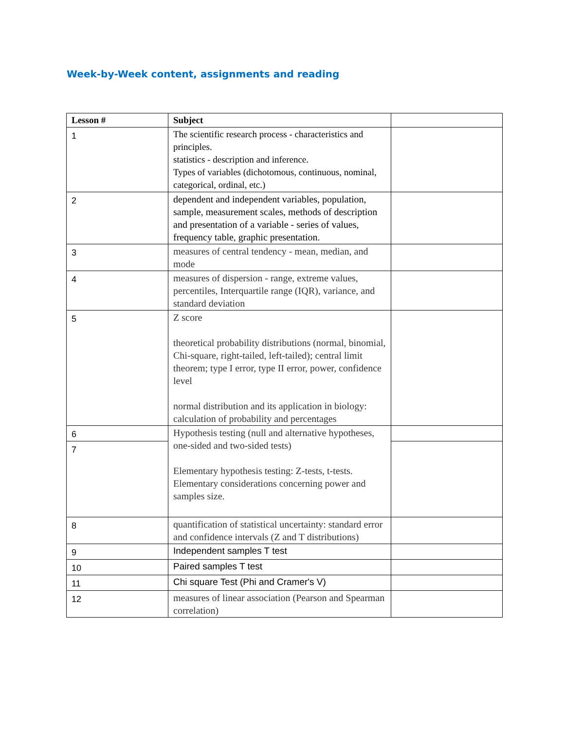Week-by-Week content, assignments and reading
| Lesson # | Subject | |
| --- | --- | --- |
| 1 | The scientific research process - characteristics and principles. statistics - description and inference. Types of variables (dichotomous, continuous, nominal, categorical, ordinal, etc.) | |
| 2 | dependent and independent variables, population, sample, measurement scales, methods of description and presentation of a variable - series of values, frequency table, graphic presentation. | |
| 3 | measures of central tendency - mean, median, and mode | |
| 4 | measures of dispersion - range, extreme values, percentiles, Interquartile range (IQR), variance, and standard deviation | |
| 5 | Z score theoretical probability distributions (normal, binomial, Chi-square, right-tailed, left-tailed); central limit theorem; type I error, type II error, power, confidence level normal distribution and its application in biology: calculation of probability and percentages | |
| 6 | Hypothesis testing (null and alternative hypotheses, one-sided and two-sided tests) Elementary hypothesis testing: Z-tests, t-tests. Elementary considerations concerning power and samples size. | |
| 7 | | |
| 8 | quantification of statistical uncertainty: standard error and confidence intervals (Z and T distributions) | |
| 9 | Independent samples T test | |
| 10 | Paired samples T test | |
| 11 | Chi square Test (Phi and Cramer's V) | |
| 12 | measures of linear association (Pearson and Spearman correlation) | |